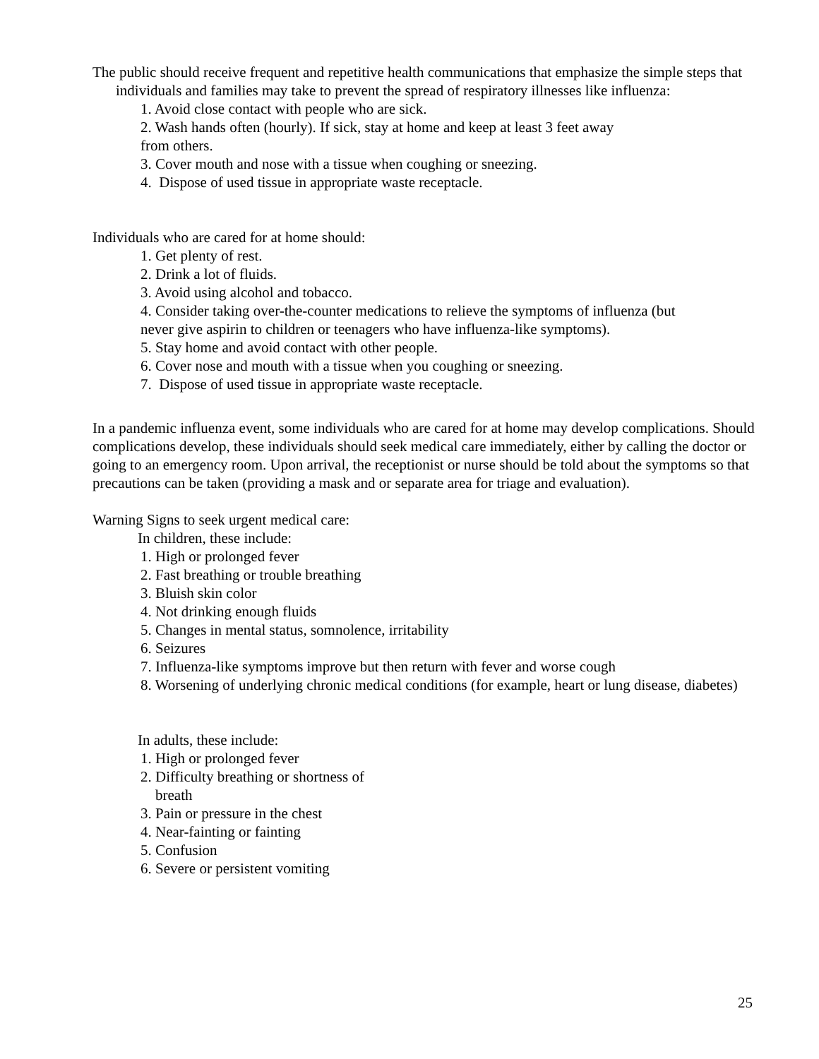The public should receive frequent and repetitive health communications that emphasize the simple steps that individuals and families may take to prevent the spread of respiratory illnesses like influenza:
1. Avoid close contact with people who are sick.
2. Wash hands often (hourly). If sick, stay at home and keep at least 3 feet away
from others.
3. Cover mouth and nose with a tissue when coughing or sneezing.
4. Dispose of used tissue in appropriate waste receptacle.
Individuals who are cared for at home should:
1. Get plenty of rest.
2. Drink a lot of fluids.
3. Avoid using alcohol and tobacco.
4. Consider taking over-the-counter medications to relieve the symptoms of influenza (but
never give aspirin to children or teenagers who have influenza-like symptoms).
5. Stay home and avoid contact with other people.
6. Cover nose and mouth with a tissue when you coughing or sneezing.
7. Dispose of used tissue in appropriate waste receptacle.
In a pandemic influenza event, some individuals who are cared for at home may develop complications. Should complications develop, these individuals should seek medical care immediately, either by calling the doctor or going to an emergency room. Upon arrival, the receptionist or nurse should be told about the symptoms so that precautions can be taken (providing a mask and or separate area for triage and evaluation).
Warning Signs to seek urgent medical care:
In children, these include:
1. High or prolonged fever
2. Fast breathing or trouble breathing
3. Bluish skin color
4. Not drinking enough fluids
5. Changes in mental status, somnolence, irritability
6. Seizures
7. Influenza-like symptoms improve but then return with fever and worse cough
8. Worsening of underlying chronic medical conditions (for example, heart or lung disease, diabetes)
In adults, these include:
1. High or prolonged fever
2. Difficulty breathing or shortness of
breath
3. Pain or pressure in the chest
4. Near-fainting or fainting
5. Confusion
6. Severe or persistent vomiting
25